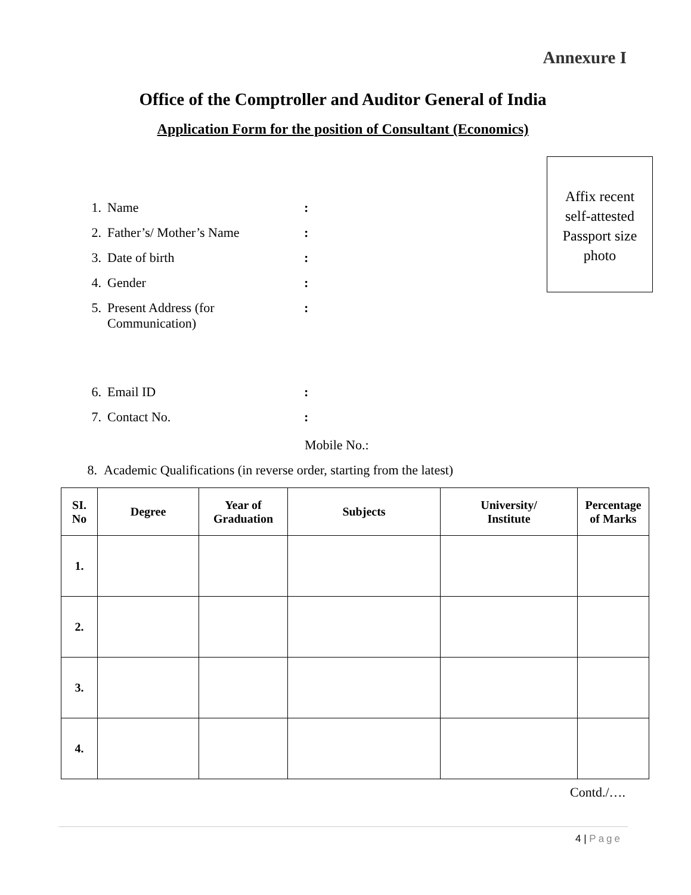Annexure I
Office of the Comptroller and Auditor General of India
Application Form for the position of Consultant (Economics)
Affix recent
self-attested
Passport size
photo
1. Name:
2. Father’s/ Mother’s Name:
3. Date of birth:
4. Gender:
5. Present Address (for
Communication):
6. Email ID:
7. Contact No.:
Mobile No.:
8. Academic Qualifications (in reverse order, starting from the latest)
| SI. No | Degree | Year of Graduation | Subjects | University/ Institute | Percentage of Marks |
| --- | --- | --- | --- | --- | --- |
| 1. | | | | | |
| 2. | | | | | |
| 3. | | | | | |
| 4. | | | | | |
Contd./….
4 | Page